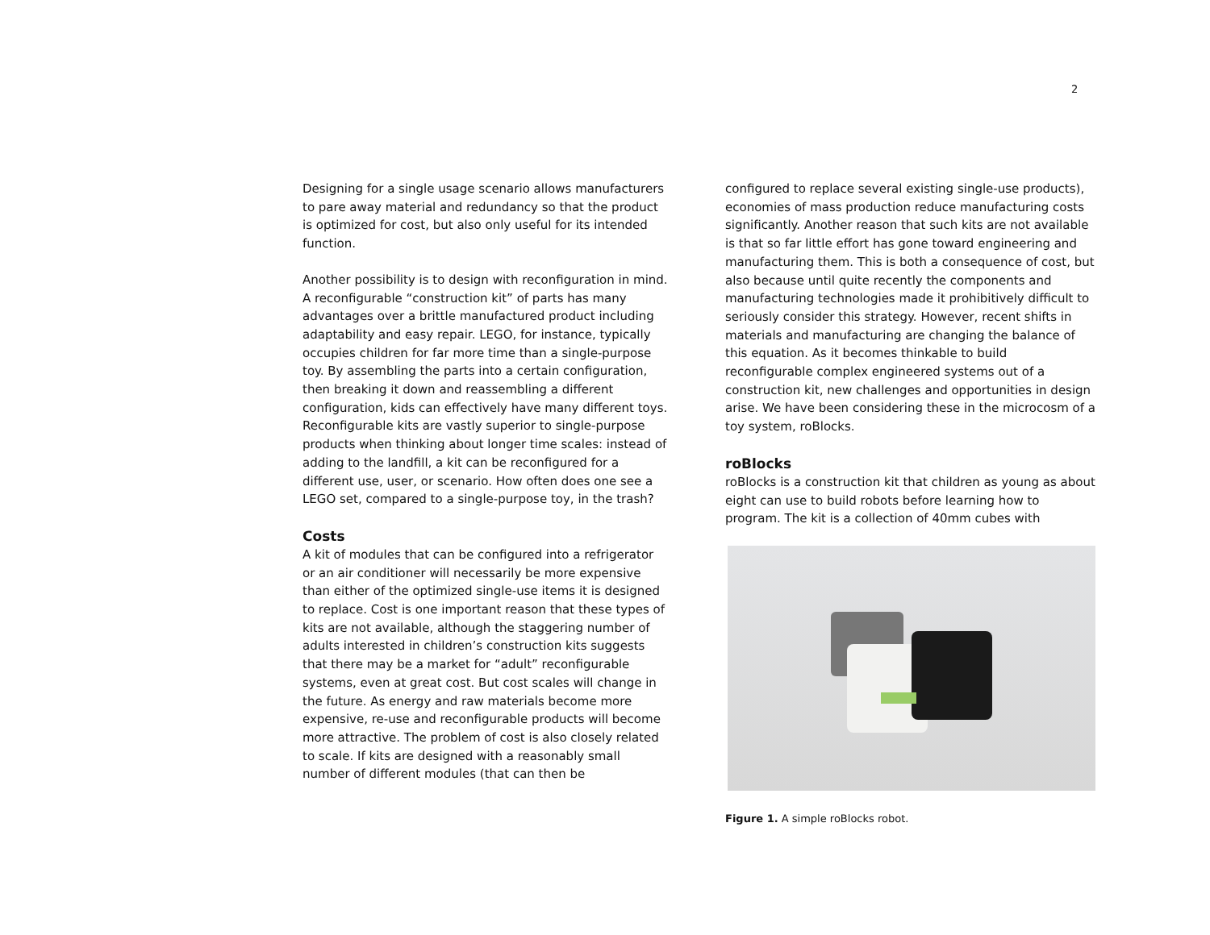2
Designing for a single usage scenario allows manufacturers to pare away material and redundancy so that the product is optimized for cost, but also only useful for its intended function.
Another possibility is to design with reconfiguration in mind. A reconfigurable “construction kit” of parts has many advantages over a brittle manufactured product including adaptability and easy repair. LEGO, for instance, typically occupies children for far more time than a single-purpose toy. By assembling the parts into a certain configuration, then breaking it down and reassembling a different configuration, kids can effectively have many different toys. Reconfigurable kits are vastly superior to single-purpose products when thinking about longer time scales: instead of adding to the landfill, a kit can be reconfigured for a different use, user, or scenario. How often does one see a LEGO set, compared to a single-purpose toy, in the trash?
Costs
A kit of modules that can be configured into a refrigerator or an air conditioner will necessarily be more expensive than either of the optimized single-use items it is designed to replace. Cost is one important reason that these types of kits are not available, although the staggering number of adults interested in children’s construction kits suggests that there may be a market for “adult” reconfigurable systems, even at great cost. But cost scales will change in the future. As energy and raw materials become more expensive, re-use and reconfigurable products will become more attractive. The problem of cost is also closely related to scale. If kits are designed with a reasonably small number of different modules (that can then be
configured to replace several existing single-use products), economies of mass production reduce manufacturing costs significantly. Another reason that such kits are not available is that so far little effort has gone toward engineering and manufacturing them. This is both a consequence of cost, but also because until quite recently the components and manufacturing technologies made it prohibitively difficult to seriously consider this strategy. However, recent shifts in materials and manufacturing are changing the balance of this equation. As it becomes thinkable to build reconfigurable complex engineered systems out of a construction kit, new challenges and opportunities in design arise. We have been considering these in the microcosm of a toy system, roBlocks.
roBlocks
roBlocks is a construction kit that children as young as about eight can use to build robots before learning how to program. The kit is a collection of 40mm cubes with
Figure 1. A simple roBlocks robot.